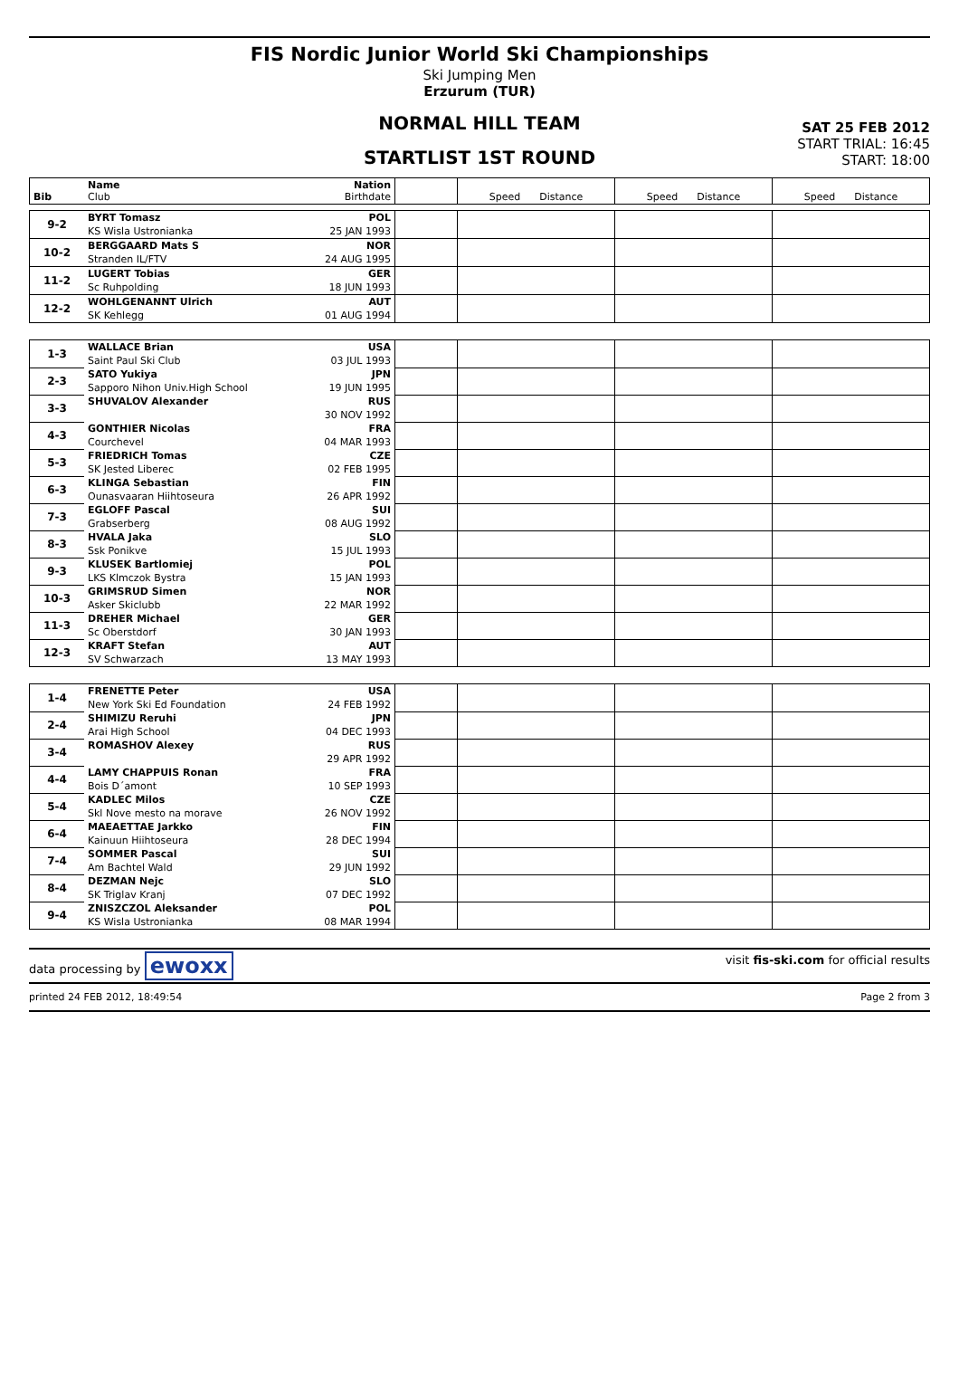FIS Nordic Junior World Ski Championships
Ski Jumping Men
Erzurum (TUR)
NORMAL HILL TEAM
STARTLIST 1ST ROUND
SAT 25 FEB 2012
START TRIAL: 16:45
START: 18:00
| Bib | Name Club | Nation Birthdate | | Speed Distance | Speed Distance | Speed Distance |
| 9-2 | BYRT Tomasz | POL | | | | |
| | KS Wisla Ustronianka | 25 JAN 1993 | | | | |
| 10-2 | BERGGAARD Mats S | NOR | | | | |
| | Stranden IL/FTV | 24 AUG 1995 | | | | |
| 11-2 | LUGERT Tobias | GER | | | | |
| | Sc Ruhpolding | 18 JUN 1993 | | | | |
| 12-2 | WOHLGENANNT Ulrich | AUT | | | | |
| | SK Kehlegg | 01 AUG 1994 | | | | |
| 1-3 | WALLACE Brian | USA | | | | |
| | Saint Paul Ski Club | 03 JUL 1993 | | | | |
| 2-3 | SATO Yukiya | JPN | | | | |
| | Sapporo Nihon Univ.High School | 19 JUN 1995 | | | | |
| 3-3 | SHUVALOV Alexander | RUS | | | | |
| | | 30 NOV 1992 | | | | |
| 4-3 | GONTHIER Nicolas | FRA | | | | |
| | Courchevel | 04 MAR 1993 | | | | |
| 5-3 | FRIEDRICH Tomas | CZE | | | | |
| | SK Jested Liberec | 02 FEB 1995 | | | | |
| 6-3 | KLINGA Sebastian | FIN | | | | |
| | Ounasvaaran Hiihtoseura | 26 APR 1992 | | | | |
| 7-3 | EGLOFF Pascal | SUI | | | | |
| | Grabserberg | 08 AUG 1992 | | | | |
| 8-3 | HVALA Jaka | SLO | | | | |
| | Ssk Ponikve | 15 JUL 1993 | | | | |
| 9-3 | KLUSEK Bartlomiej | POL | | | | |
| | LKS Klmczok Bystra | 15 JAN 1993 | | | | |
| 10-3 | GRIMSRUD Simen | NOR | | | | |
| | Asker Skiclubb | 22 MAR 1992 | | | | |
| 11-3 | DREHER Michael | GER | | | | |
| | Sc Oberstdorf | 30 JAN 1993 | | | | |
| 12-3 | KRAFT Stefan | AUT | | | | |
| | SV Schwarzach | 13 MAY 1993 | | | | |
| 1-4 | FRENETTE Peter | USA | | | | |
| | New York Ski Ed Foundation | 24 FEB 1992 | | | | |
| 2-4 | SHIMIZU Reruhi | JPN | | | | |
| | Arai High School | 04 DEC 1993 | | | | |
| 3-4 | ROMASHOV Alexey | RUS | | | | |
| | | 29 APR 1992 | | | | |
| 4-4 | LAMY CHAPPUIS Ronan | FRA | | | | |
| | Bois D´amont | 10 SEP 1993 | | | | |
| 5-4 | KADLEC Milos | CZE | | | | |
| | Skl Nove mesto na morave | 26 NOV 1992 | | | | |
| 6-4 | MAEAETTAE Jarkko | FIN | | | | |
| | Kainuun Hiihtoseura | 28 DEC 1994 | | | | |
| 7-4 | SOMMER Pascal | SUI | | | | |
| | Am Bachtel Wald | 29 JUN 1992 | | | | |
| 8-4 | DEZMAN Nejc | SLO | | | | |
| | SK Triglav Kranj | 07 DEC 1992 | | | | |
| 9-4 | ZNISZCZOL Aleksander | POL | | | | |
| | KS Wisla Ustronianka | 08 MAR 1994 | | | | |
data processing by ewoxx visit fis-ski.com for official results
printed 24 FEB 2012, 18:49:54 Page 2 from 3